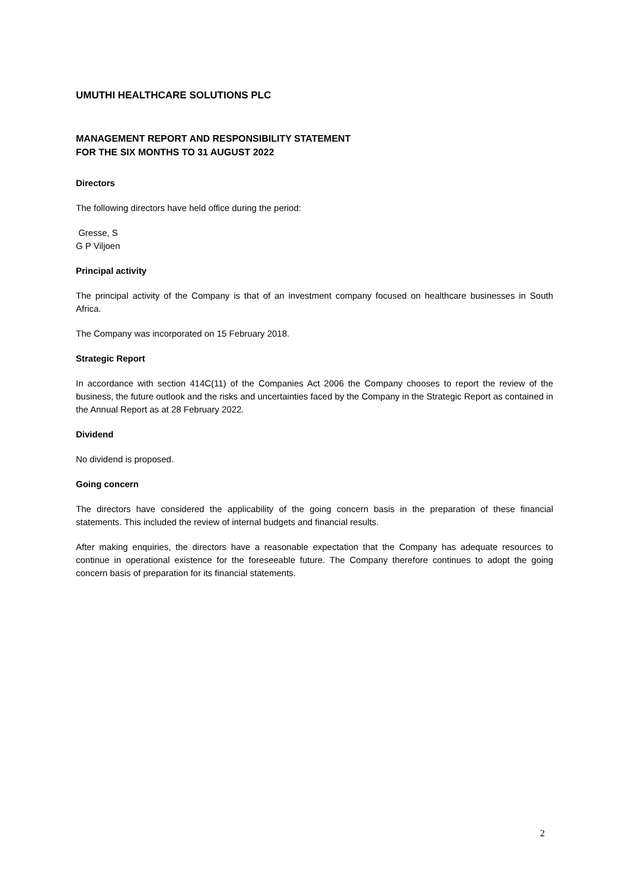UMUTHI HEALTHCARE SOLUTIONS PLC
MANAGEMENT REPORT AND RESPONSIBILITY STATEMENT
FOR THE SIX MONTHS TO 31 AUGUST 2022
Directors
The following directors have held office during the period:
Gresse, S
G P Viljoen
Principal activity
The principal activity of the Company is that of an investment company focused on healthcare businesses in South Africa.
The Company was incorporated on 15 February 2018.
Strategic Report
In accordance with section 414C(11) of the Companies Act 2006 the Company chooses to report the review of the business, the future outlook and the risks and uncertainties faced by the Company in the Strategic Report as contained in the Annual Report as at 28 February 2022.
Dividend
No dividend is proposed.
Going concern
The directors have considered the applicability of the going concern basis in the preparation of these financial statements. This included the review of internal budgets and financial results.
After making enquiries, the directors have a reasonable expectation that the Company has adequate resources to continue in operational existence for the foreseeable future. The Company therefore continues to adopt the going concern basis of preparation for its financial statements.
2